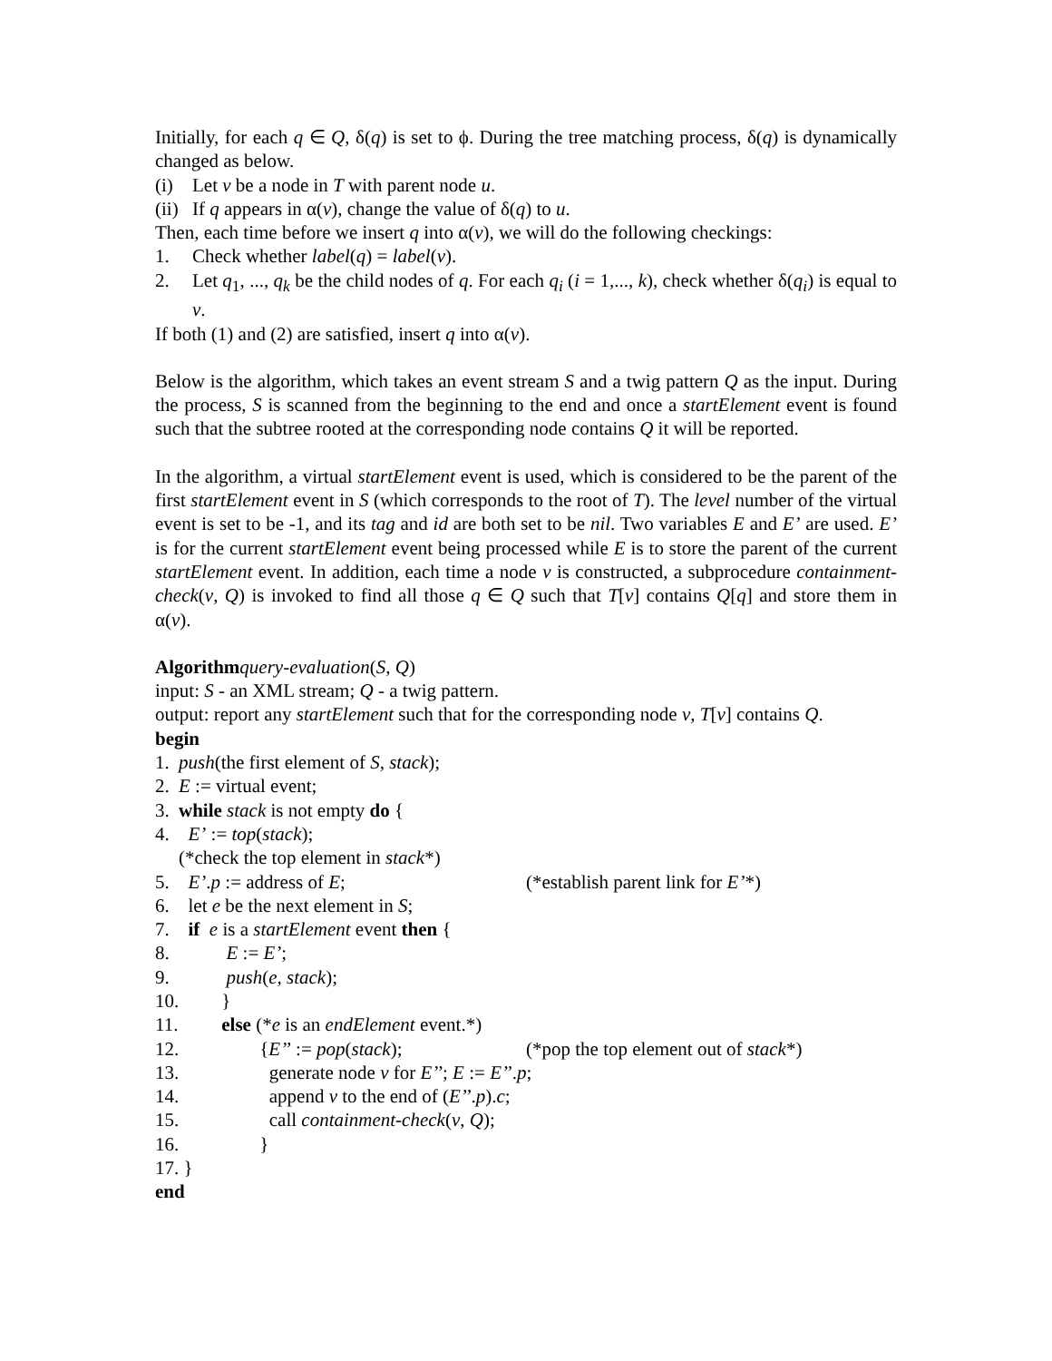Initially, for each q ∈ Q, δ(q) is set to ϕ. During the tree matching process, δ(q) is dynamically changed as below.
(i) Let v be a node in T with parent node u.
(ii) If q appears in α(v), change the value of δ(q) to u.
Then, each time before we insert q into α(v), we will do the following checkings:
1. Check whether label(q) = label(v).
2. Let q<sub>1</sub>, ..., q<sub>k</sub> be the child nodes of q. For each q<sub>i</sub> (i = 1,..., k), check whether δ(q<sub>i</sub>) is equal to v.
If both (1) and (2) are satisfied, insert q into α(v).
Below is the algorithm, which takes an event stream S and a twig pattern Q as the input. During the process, S is scanned from the beginning to the end and once a startElement event is found such that the subtree rooted at the corresponding node contains Q it will be reported.
In the algorithm, a virtual startElement event is used, which is considered to be the parent of the first startElement event in S (which corresponds to the root of T). The level number of the virtual event is set to be -1, and its tag and id are both set to be nil. Two variables E and E’ are used. E’ is for the current startElement event being processed while E is to store the parent of the current startElement event. In addition, each time a node v is constructed, a subprocedure containment-check(v, Q) is invoked to find all those q ∈ Q such that T[v] contains Q[q] and store them in α(v).
Algorithm query-evaluation (S, Q)
input: S - an XML stream; Q - a twig pattern.
output: report any startElement such that for the corresponding node v, T [v] contains Q.
begin
1. push(the first element of S, stack);
2. E := virtual event;
3. while stack is not empty do {
4. E’ := top(stack);
(*check the top element in stack*)
5. E’.p := address of E; (*establish parent link for E’*)
6. let e be the next element in S;
7. if e is a startElement event then {
8. E := E’;
9. push(e, stack);
10. }
11. else (*e is an endElement event.*)
12. {E’’ := pop(stack); (*pop the top element out of stack*)
13. generate node v for E’’; E := E’’.p;
14. append v to the end of (E’’.p).c;
15. call containment-check(v, Q);
16. }
17. }
end